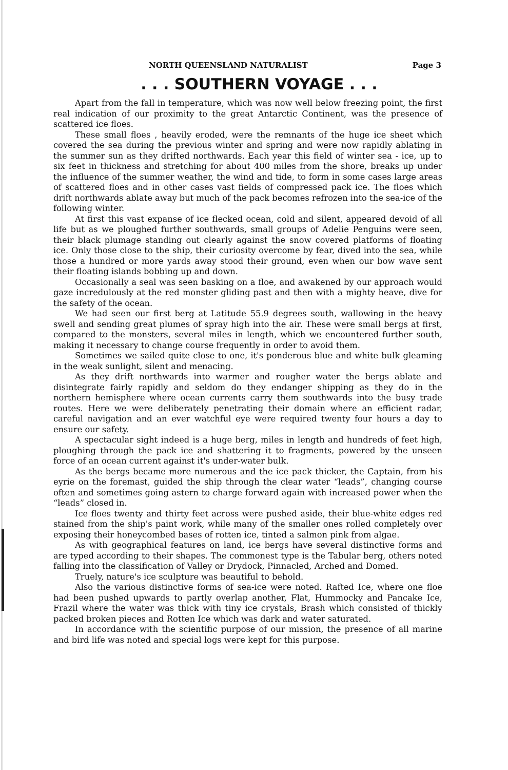NORTH QUEENSLAND NATURALIST Page 3
. . . SOUTHERN VOYAGE . . .
Apart from the fall in temperature, which was now well below freezing point, the first real indication of our proximity to the great Antarctic Continent, was the presence of scattered ice floes.
These small floes , heavily eroded, were the remnants of the huge ice sheet which covered the sea during the previous winter and spring and were now rapidly ablating in the summer sun as they drifted northwards. Each year this field of winter sea - ice, up to six feet in thickness and stretching for about 400 miles from the shore, breaks up under the influence of the summer weather, the wind and tide, to form in some cases large areas of scattered floes and in other cases vast fields of compressed pack ice. The floes which drift northwards ablate away but much of the pack becomes refrozen into the sea-ice of the following winter.
At first this vast expanse of ice flecked ocean, cold and silent, appeared devoid of all life but as we ploughed further southwards, small groups of Adelie Penguins were seen, their black plumage standing out clearly against the snow covered platforms of floating ice. Only those close to the ship, their curiosity overcome by fear, dived into the sea, while those a hundred or more yards away stood their ground, even when our bow wave sent their floating islands bobbing up and down.
Occasionally a seal was seen basking on a floe, and awakened by our approach would gaze incredulously at the red monster gliding past and then with a mighty heave, dive for the safety of the ocean.
We had seen our first berg at Latitude 55.9 degrees south, wallowing in the heavy swell and sending great plumes of spray high into the air. These were small bergs at first, compared to the monsters, several miles in length, which we encountered further south, making it necessary to change course frequently in order to avoid them.
Sometimes we sailed quite close to one, it's ponderous blue and white bulk gleaming in the weak sunlight, silent and menacing.
As they drift northwards into warmer and rougher water the bergs ablate and disintegrate fairly rapidly and seldom do they endanger shipping as they do in the northern hemisphere where ocean currents carry them southwards into the busy trade routes. Here we were deliberately penetrating their domain where an efficient radar, careful navigation and an ever watchful eye were required twenty four hours a day to ensure our safety.
A spectacular sight indeed is a huge berg, miles in length and hundreds of feet high, ploughing through the pack ice and shattering it to fragments, powered by the unseen force of an ocean current against it's under-water bulk.
As the bergs became more numerous and the ice pack thicker, the Captain, from his eyrie on the foremast, guided the ship through the clear water “leads”, changing course often and sometimes going astern to charge forward again with increased power when the “leads” closed in.
Ice floes twenty and thirty feet across were pushed aside, their blue-white edges red stained from the ship's paint work, while many of the smaller ones rolled completely over exposing their honeycombed bases of rotten ice, tinted a salmon pink from algae.
As with geographical features on land, ice bergs have several distinctive forms and are typed according to their shapes. The commonest type is the Tabular berg, others noted falling into the classification of Valley or Drydock, Pinnacled, Arched and Domed.
Truely, nature's ice sculpture was beautiful to behold.
Also the various distinctive forms of sea-ice were noted. Rafted Ice, where one floe had been pushed upwards to partly overlap another, Flat, Hummocky and Pancake Ice, Frazil where the water was thick with tiny ice crystals, Brash which consisted of thickly packed broken pieces and Rotten Ice which was dark and water saturated.
In accordance with the scientific purpose of our mission, the presence of all marine and bird life was noted and special logs were kept for this purpose.